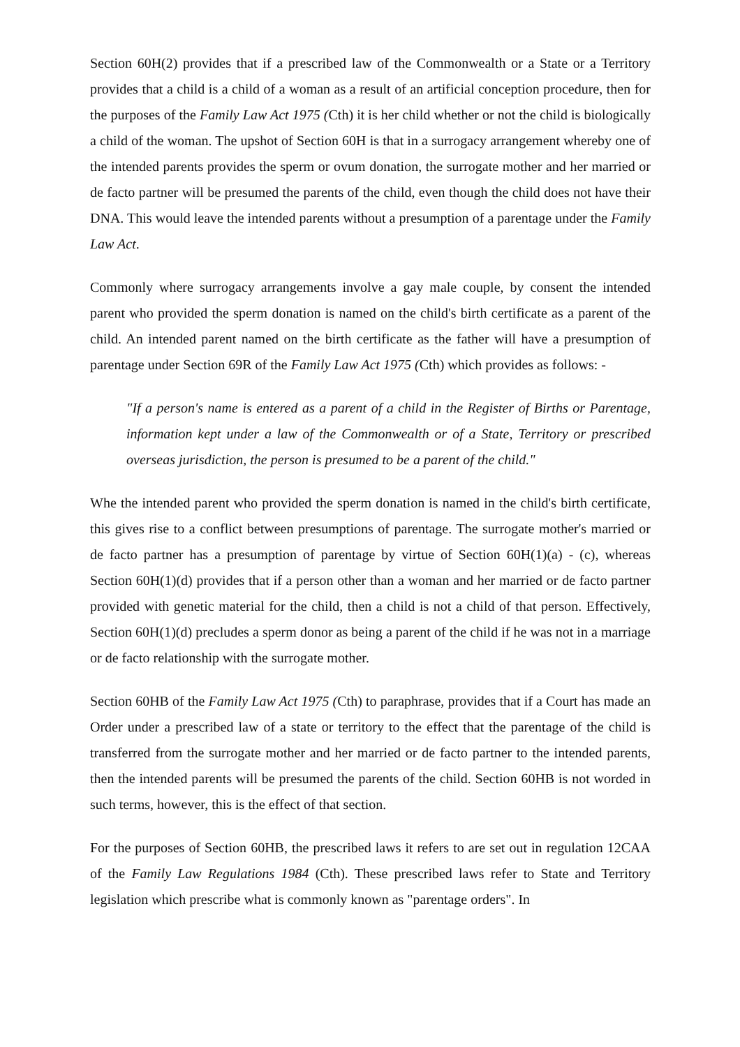Section 60H(2) provides that if a prescribed law of the Commonwealth or a State or a Territory provides that a child is a child of a woman as a result of an artificial conception procedure, then for the purposes of the Family Law Act 1975 (Cth) it is her child whether or not the child is biologically a child of the woman. The upshot of Section 60H is that in a surrogacy arrangement whereby one of the intended parents provides the sperm or ovum donation, the surrogate mother and her married or de facto partner will be presumed the parents of the child, even though the child does not have their DNA. This would leave the intended parents without a presumption of a parentage under the Family Law Act.
Commonly where surrogacy arrangements involve a gay male couple, by consent the intended parent who provided the sperm donation is named on the child's birth certificate as a parent of the child. An intended parent named on the birth certificate as the father will have a presumption of parentage under Section 69R of the Family Law Act 1975 (Cth) which provides as follows: -
"If a person's name is entered as a parent of a child in the Register of Births or Parentage, information kept under a law of the Commonwealth or of a State, Territory or prescribed overseas jurisdiction, the person is presumed to be a parent of the child."
Whe the intended parent who provided the sperm donation is named in the child's birth certificate, this gives rise to a conflict between presumptions of parentage. The surrogate mother's married or de facto partner has a presumption of parentage by virtue of Section 60H(1)(a) - (c), whereas Section 60H(1)(d) provides that if a person other than a woman and her married or de facto partner provided with genetic material for the child, then a child is not a child of that person. Effectively, Section 60H(1)(d) precludes a sperm donor as being a parent of the child if he was not in a marriage or de facto relationship with the surrogate mother.
Section 60HB of the Family Law Act 1975 (Cth) to paraphrase, provides that if a Court has made an Order under a prescribed law of a state or territory to the effect that the parentage of the child is transferred from the surrogate mother and her married or de facto partner to the intended parents, then the intended parents will be presumed the parents of the child. Section 60HB is not worded in such terms, however, this is the effect of that section.
For the purposes of Section 60HB, the prescribed laws it refers to are set out in regulation 12CAA of the Family Law Regulations 1984 (Cth). These prescribed laws refer to State and Territory legislation which prescribe what is commonly known as "parentage orders". In